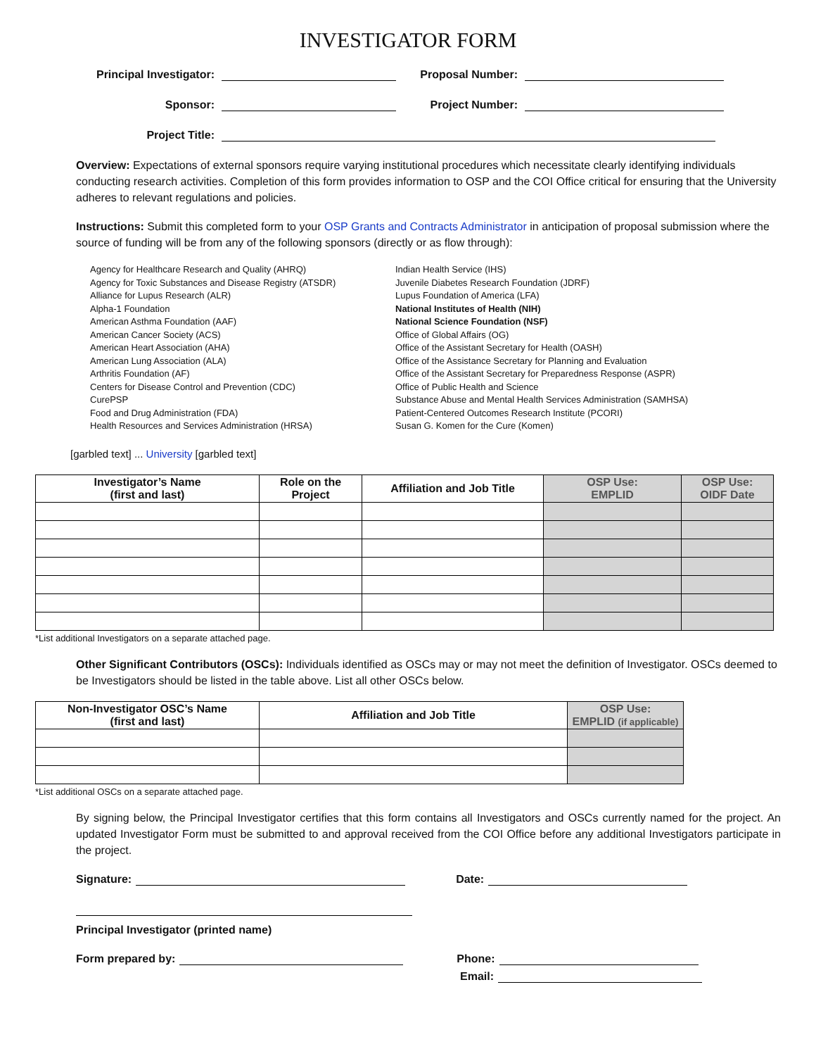INVESTIGATOR FORM
Principal Investigator:
Proposal Number:
Sponsor:
Project Number:
Project Title:
Overview: Expectations of external sponsors require varying institutional procedures which necessitate clearly identifying individuals conducting research activities. Completion of this form provides information to OSP and the COI Office critical for ensuring that the University adheres to relevant regulations and policies.
Instructions: Submit this completed form to your OSP Grants and Contracts Administrator in anticipation of proposal submission where the source of funding will be from any of the following sponsors (directly or as flow through):
Agency for Healthcare Research and Quality (AHRQ)
Agency for Toxic Substances and Disease Registry (ATSDR)
Alliance for Lupus Research (ALR)
Alpha-1 Foundation
American Asthma Foundation (AAF)
American Cancer Society (ACS)
American Heart Association (AHA)
American Lung Association (ALA)
Arthritis Foundation (AF)
Centers for Disease Control and Prevention (CDC)
CurePSP
Food and Drug Administration (FDA)
Health Resources and Services Administration (HRSA)
Indian Health Service (IHS)
Juvenile Diabetes Research Foundation (JDRF)
Lupus Foundation of America (LFA)
National Institutes of Health (NIH)
National Science Foundation (NSF)
Office of Global Affairs (OG)
Office of the Assistant Secretary for Health (OASH)
Office of the Assistance Secretary for Planning and Evaluation
Office of the Assistant Secretary for Preparedness Response (ASPR)
Office of Public Health and Science
Substance Abuse and Mental Health Services Administration (SAMHSA)
Patient-Centered Outcomes Research Institute (PCORI)
Susan G. Komen for the Cure (Komen)
[garbled text] ... University [garbled text]
| Investigator’s Name (first and last) | Role on the Project | Affiliation and Job Title | OSP Use: EMPLID | OSP Use: OIDF Date |
| --- | --- | --- | --- | --- |
*List additional Investigators on a separate attached page.
Other Significant Contributors (OSCs): Individuals identified as OSCs may or may not meet the definition of Investigator. OSCs deemed to be Investigators should be listed in the table above. List all other OSCs below.
| Non-Investigator OSC’s Name (first and last) | Affiliation and Job Title | OSP Use: EMPLID (if applicable) |
| --- | --- | --- |
*List additional OSCs on a separate attached page.
By signing below, the Principal Investigator certifies that this form contains all Investigators and OSCs currently named for the project. An updated Investigator Form must be submitted to and approval received from the COI Office before any additional Investigators participate in the project.
Signature:
Date:
Principal Investigator (printed name)
Form prepared by:
Phone:
Email: